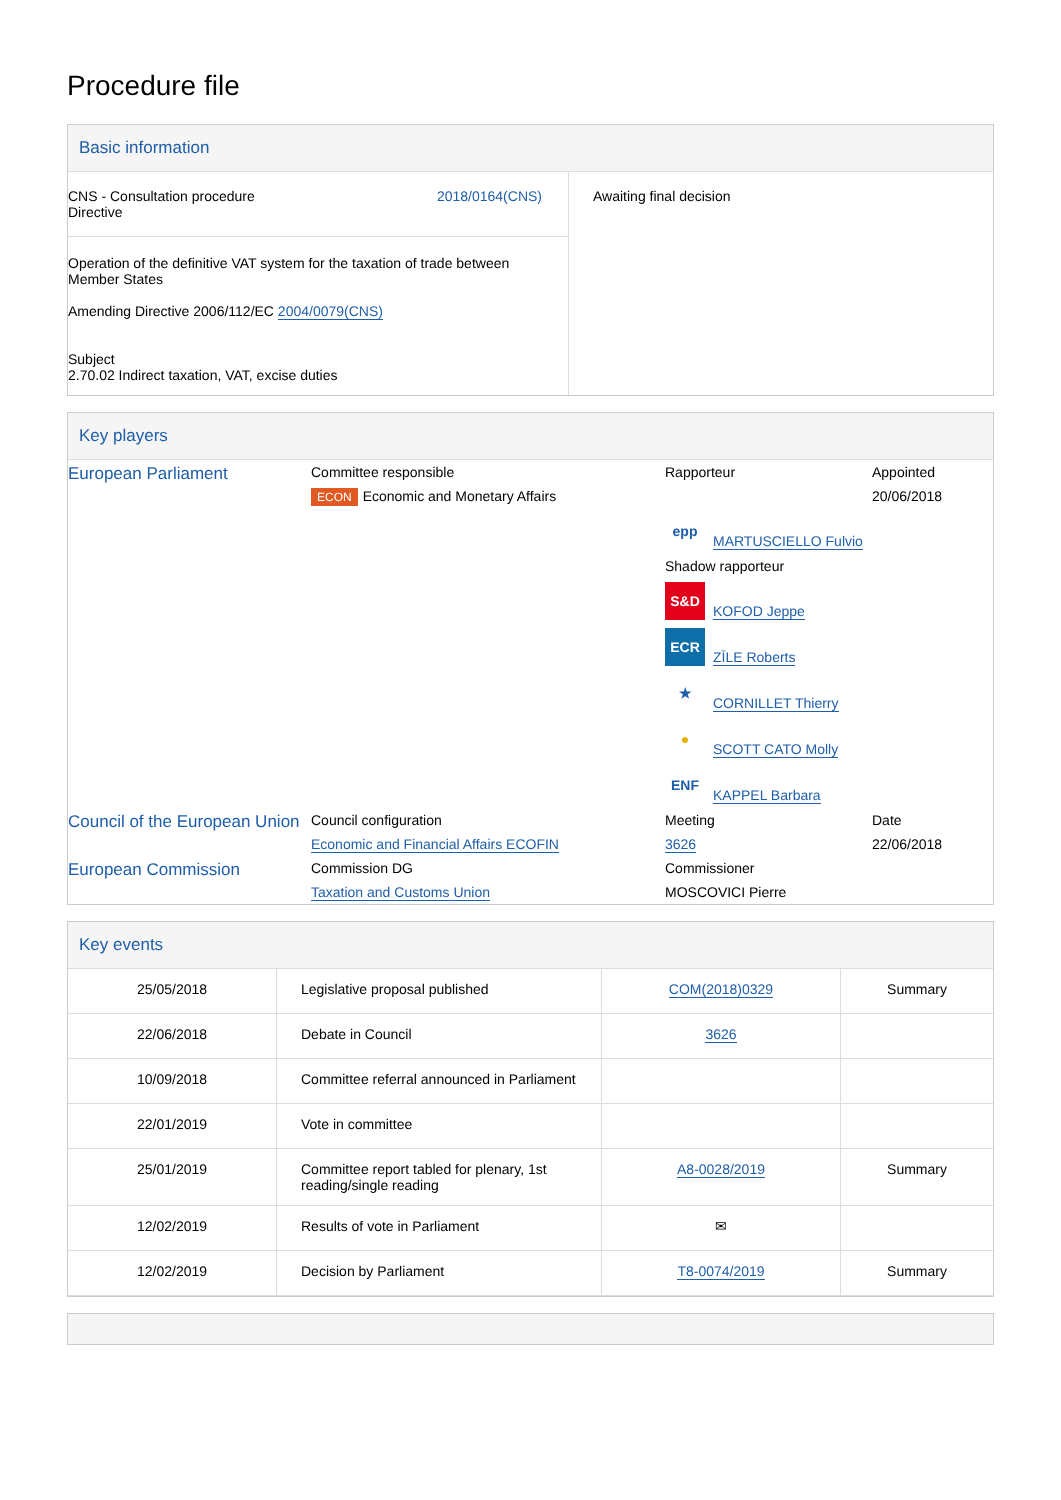Procedure file
Basic information
| CNS - Consultation procedure Directive 2018/0164(CNS) Operation of the definitive VAT system for the taxation of trade between Member States Amending Directive 2006/112/EC 2004/0079(CNS) Subject 2.70.02 Indirect taxation, VAT, excise duties | Awaiting final decision |
Key players
| European Parliament | Committee responsible | Rapporteur | Appointed |
| | ECON Economic and Monetary Affairs | | 20/06/2018 |
| | | epp MARTUSCIELLO Fulvio | |
| | | Shadow rapporteur | |
| | | S&D KOFOD Jeppe | |
| | | ECR ZĪLE Roberts | |
| | | ★ CORNILLET Thierry | |
| | | ● SCOTT CATO Molly | |
| | | ENF KAPPEL Barbara | |
| Council of the European Union | Council configuration | Meeting | Date |
| | Economic and Financial Affairs ECOFIN | 3626 | 22/06/2018 |
| European Commission | Commission DG | Commissioner | |
| | Taxation and Customs Union | MOSCOVICI Pierre | |
Key events
| 25/05/2018 | Legislative proposal published | COM(2018)0329 | Summary |
| 22/06/2018 | Debate in Council | 3626 | |
| 10/09/2018 | Committee referral announced in Parliament | | |
| 22/01/2019 | Vote in committee | | |
| 25/01/2019 | Committee report tabled for plenary, 1st reading/single reading | A8-0028/2019 | Summary |
| 12/02/2019 | Results of vote in Parliament | ✉ | |
| 12/02/2019 | Decision by Parliament | T8-0074/2019 | Summary |